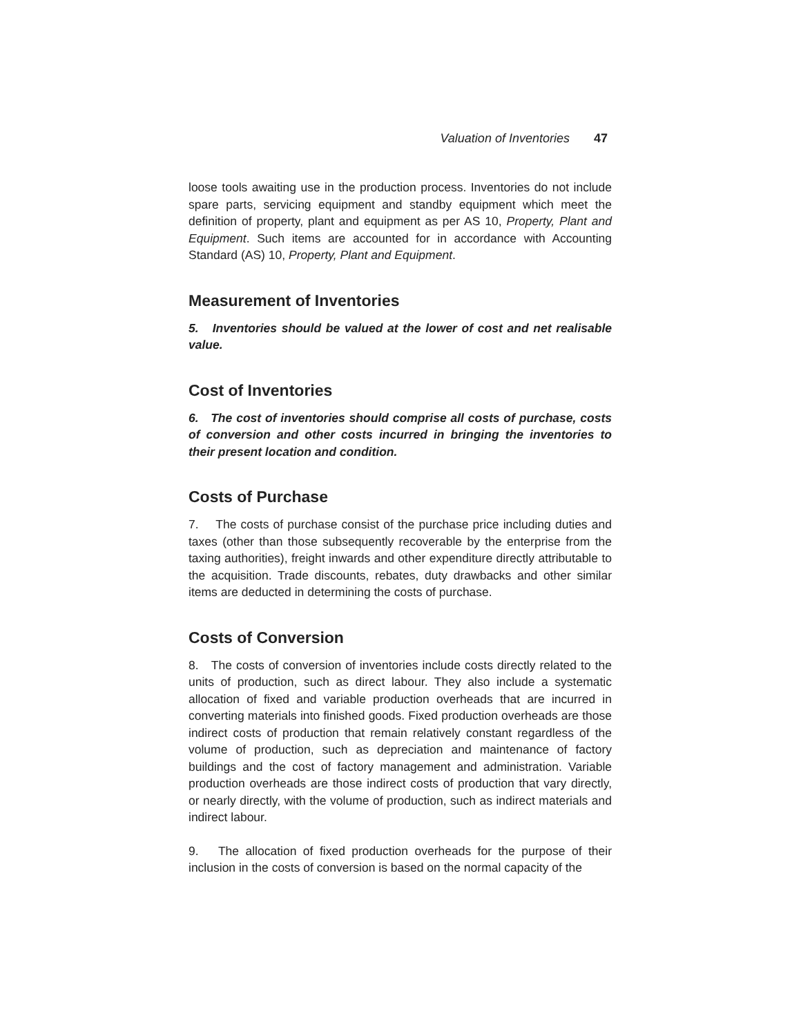Valuation of Inventories 47
loose tools awaiting use in the production process. Inventories do not include spare parts, servicing equipment and standby equipment which meet the definition of property, plant and equipment as per AS 10, Property, Plant and Equipment. Such items are accounted for in accordance with Accounting Standard (AS) 10, Property, Plant and Equipment.
Measurement of Inventories
5. Inventories should be valued at the lower of cost and net realisable value.
Cost of Inventories
6. The cost of inventories should comprise all costs of purchase, costs of conversion and other costs incurred in bringing the inventories to their present location and condition.
Costs of Purchase
7. The costs of purchase consist of the purchase price including duties and taxes (other than those subsequently recoverable by the enterprise from the taxing authorities), freight inwards and other expenditure directly attributable to the acquisition. Trade discounts, rebates, duty drawbacks and other similar items are deducted in determining the costs of purchase.
Costs of Conversion
8. The costs of conversion of inventories include costs directly related to the units of production, such as direct labour. They also include a systematic allocation of fixed and variable production overheads that are incurred in converting materials into finished goods. Fixed production overheads are those indirect costs of production that remain relatively constant regardless of the volume of production, such as depreciation and maintenance of factory buildings and the cost of factory management and administration. Variable production overheads are those indirect costs of production that vary directly, or nearly directly, with the volume of production, such as indirect materials and indirect labour.
9. The allocation of fixed production overheads for the purpose of their inclusion in the costs of conversion is based on the normal capacity of the